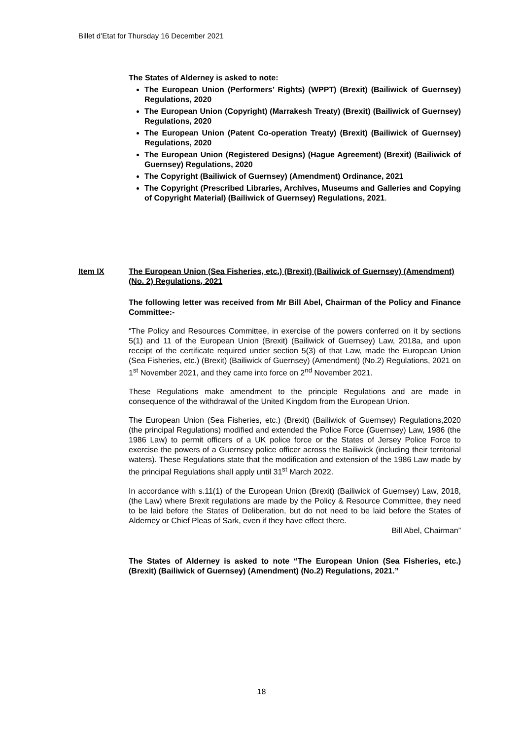Billet d’Etat for Thursday 16 December 2021
The States of Alderney is asked to note:
The European Union (Performers’ Rights) (WPPT) (Brexit) (Bailiwick of Guernsey) Regulations, 2020
The European Union (Copyright) (Marrakesh Treaty) (Brexit) (Bailiwick of Guernsey) Regulations, 2020
The European Union (Patent Co-operation Treaty) (Brexit) (Bailiwick of Guernsey) Regulations, 2020
The European Union (Registered Designs) (Hague Agreement) (Brexit) (Bailiwick of Guernsey) Regulations, 2020
The Copyright (Bailiwick of Guernsey) (Amendment) Ordinance, 2021
The Copyright (Prescribed Libraries, Archives, Museums and Galleries and Copying of Copyright Material) (Bailiwick of Guernsey) Regulations, 2021.
Item IX The European Union (Sea Fisheries, etc.) (Brexit) (Bailiwick of Guernsey) (Amendment) (No. 2) Regulations, 2021
The following letter was received from Mr Bill Abel, Chairman of the Policy and Finance Committee:-
“The Policy and Resources Committee, in exercise of the powers conferred on it by sections 5(1) and 11 of the European Union (Brexit) (Bailiwick of Guernsey) Law, 2018a, and upon receipt of the certificate required under section 5(3) of that Law, made the European Union (Sea Fisheries, etc.) (Brexit) (Bailiwick of Guernsey) (Amendment) (No.2) Regulations, 2021 on 1<sup>st</sup> November 2021, and they came into force on 2<sup>nd</sup> November 2021.
These Regulations make amendment to the principle Regulations and are made in consequence of the withdrawal of the United Kingdom from the European Union.
The European Union (Sea Fisheries, etc.) (Brexit) (Bailiwick of Guernsey) Regulations,2020 (the principal Regulations) modified and extended the Police Force (Guernsey) Law, 1986 (the 1986 Law) to permit officers of a UK police force or the States of Jersey Police Force to exercise the powers of a Guernsey police officer across the Bailiwick (including their territorial waters). These Regulations state that the modification and extension of the 1986 Law made by the principal Regulations shall apply until 31<sup>st</sup> March 2022.
In accordance with s.11(1) of the European Union (Brexit) (Bailiwick of Guernsey) Law, 2018, (the Law) where Brexit regulations are made by the Policy & Resource Committee, they need to be laid before the States of Deliberation, but do not need to be laid before the States of Alderney or Chief Pleas of Sark, even if they have effect there.
Bill Abel, Chairman”
The States of Alderney is asked to note “The European Union (Sea Fisheries, etc.) (Brexit) (Bailiwick of Guernsey) (Amendment) (No.2) Regulations, 2021.”
18